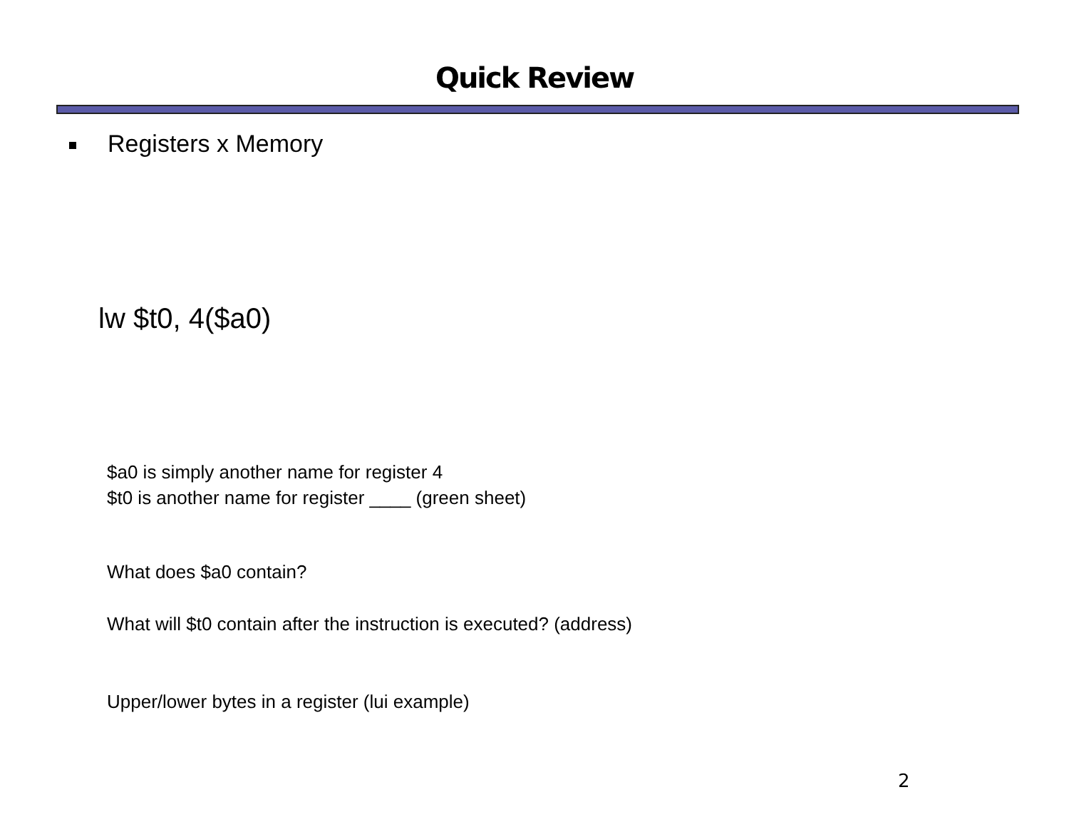Quick Review
Registers x Memory
lw $t0, 4($a0)
$a0 is simply another name for register 4
$t0 is another name for register ____ (green sheet)
What does $a0 contain?
What will $t0 contain after the instruction is executed? (address)
Upper/lower bytes in a register (lui example)
2